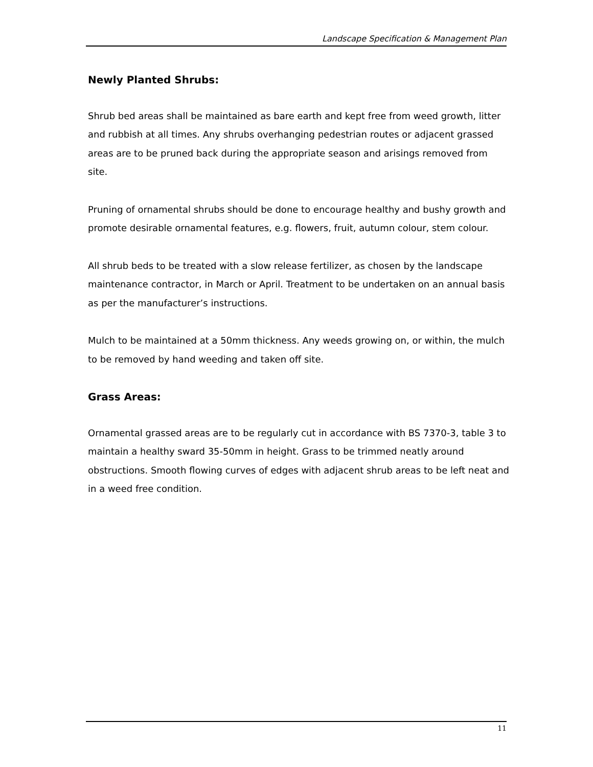Landscape Specification & Management Plan
Newly Planted Shrubs:
Shrub bed areas shall be maintained as bare earth and kept free from weed growth, litter and rubbish at all times. Any shrubs overhanging pedestrian routes or adjacent grassed areas are to be pruned back during the appropriate season and arisings removed from site.
Pruning of ornamental shrubs should be done to encourage healthy and bushy growth and promote desirable ornamental features, e.g. flowers, fruit, autumn colour, stem colour.
All shrub beds to be treated with a slow release fertilizer, as chosen by the landscape maintenance contractor, in March or April. Treatment to be undertaken on an annual basis as per the manufacturer’s instructions.
Mulch to be maintained at a 50mm thickness. Any weeds growing on, or within, the mulch to be removed by hand weeding and taken off site.
Grass Areas:
Ornamental grassed areas are to be regularly cut in accordance with BS 7370-3, table 3 to maintain a healthy sward 35-50mm in height. Grass to be trimmed neatly around obstructions. Smooth flowing curves of edges with adjacent shrub areas to be left neat and in a weed free condition.
11